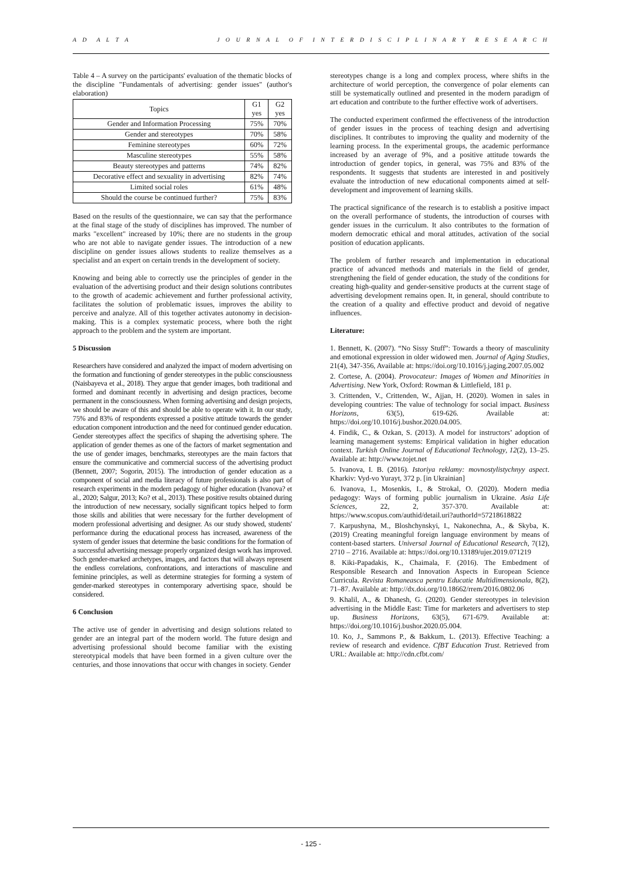A D A L T A J O U R N A L O F I N T E R D I S C I P L I N A R Y R E S E A R C H
Table 4 – A survey on the participants' evaluation of the thematic blocks of the discipline "Fundamentals of advertising: gender issues" (author's elaboration)
| Topics | G1 yes | G2 yes |
| --- | --- | --- |
| Gender and Information Processing | 75% | 70% |
| Gender and stereotypes | 70% | 58% |
| Feminine stereotypes | 60% | 72% |
| Masculine stereotypes | 55% | 58% |
| Beauty stereotypes and patterns | 74% | 82% |
| Decorative effect and sexuality in advertising | 82% | 74% |
| Limited social roles | 61% | 48% |
| Should the course be continued further? | 75% | 83% |
Based on the results of the questionnaire, we can say that the performance at the final stage of the study of disciplines has improved. The number of marks "excellent" increased by 10%; there are no students in the group who are not able to navigate gender issues. The introduction of a new discipline on gender issues allows students to realize themselves as a specialist and an expert on certain trends in the development of society.
Knowing and being able to correctly use the principles of gender in the evaluation of the advertising product and their design solutions contributes to the growth of academic achievement and further professional activity, facilitates the solution of problematic issues, improves the ability to perceive and analyze. All of this together activates autonomy in decision-making. This is a complex systematic process, where both the right approach to the problem and the system are important.
5 Discussion
Researchers have considered and analyzed the impact of modern advertising on the formation and functioning of gender stereotypes in the public consciousness (Naisbayeva et al., 2018). They argue that gender images, both traditional and formed and dominant recently in advertising and design practices, become permanent in the consciousness. When forming advertising and design projects, we should be aware of this and should be able to operate with it. In our study, 75% and 83% of respondents expressed a positive attitude towards the gender education component introduction and the need for continued gender education. Gender stereotypes affect the specifics of shaping the advertising sphere. The application of gender themes as one of the factors of market segmentation and the use of gender images, benchmarks, stereotypes are the main factors that ensure the communicative and commercial success of the advertising product (Bennett, 2007; Sogorin, 2015). The introduction of gender education as a component of social and media literacy of future professionals is also part of research experiments in the modern pedagogy of higher education (Ivanova? et al., 2020; Salgur, 2013; Ko? et al., 2013). These positive results obtained during the introduction of new necessary, socially significant topics helped to form those skills and abilities that were necessary for the further development of modern professional advertising and designer. As our study showed, students' performance during the educational process has increased, awareness of the system of gender issues that determine the basic conditions for the formation of a successful advertising message properly organized design work has improved. Such gender-marked archetypes, images, and factors that will always represent the endless correlations, confrontations, and interactions of masculine and feminine principles, as well as determine strategies for forming a system of gender-marked stereotypes in contemporary advertising space, should be considered.
6 Conclusion
The active use of gender in advertising and design solutions related to gender are an integral part of the modern world. The future design and advertising professional should become familiar with the existing stereotypical models that have been formed in a given culture over the centuries, and those innovations that occur with changes in society. Gender
stereotypes change is a long and complex process, where shifts in the architecture of world perception, the convergence of polar elements can still be systematically outlined and presented in the modern paradigm of art education and contribute to the further effective work of advertisers.
The conducted experiment confirmed the effectiveness of the introduction of gender issues in the process of teaching design and advertising disciplines. It contributes to improving the quality and modernity of the learning process. In the experimental groups, the academic performance increased by an average of 9%, and a positive attitude towards the introduction of gender topics, in general, was 75% and 83% of the respondents. It suggests that students are interested in and positively evaluate the introduction of new educational components aimed at self-development and improvement of learning skills.
The practical significance of the research is to establish a positive impact on the overall performance of students, the introduction of courses with gender issues in the curriculum. It also contributes to the formation of modern democratic ethical and moral attitudes, activation of the social position of education applicants.
The problem of further research and implementation in educational practice of advanced methods and materials in the field of gender, strengthening the field of gender education, the study of the conditions for creating high-quality and gender-sensitive products at the current stage of advertising development remains open. It, in general, should contribute to the creation of a quality and effective product and devoid of negative influences.
Literature:
1. Bennett, K. (2007). “No Sissy Stuff”: Towards a theory of masculinity and emotional expression in older widowed men. Journal of Aging Studies, 21(4), 347-356, Available at: https://doi.org/10.1016/j.jaging.2007.05.002
2. Cortese, A. (2004). Provocateur: Images of Women and Minorities in Advertising. New York, Oxford: Rowman & Littlefield, 181 p.
3. Crittenden, V., Crittenden, W., Ajjan, H. (2020). Women in sales in developing countries: The value of technology for social impact. Business Horizons, 63(5), 619-626. Available at: https://doi.org/10.1016/j.bushor.2020.04.005.
4. Findik, C., & Ozkan, S. (2013). A model for instructors’ adoption of learning management systems: Empirical validation in higher education context. Turkish Online Journal of Educational Technology, 12(2), 13–25. Available at: http://www.tojet.net
5. Ivanova, I. B. (2016). Istoriya reklamy: movnostylistychnyy aspect. Kharkiv: Vyd-vo Yurayt, 372 p. [in Ukrainian]
6. Ivanova, I., Mosenkis, I., & Strokal, O. (2020). Modern media pedagogy: Ways of forming public journalism in Ukraine. Asia Life Sciences, 22, 2, 357-370. Available at: https://www.scopus.com/authid/detail.uri?authorId=57218618822
7. Karpushyna, M., Bloshchynskyi, I., Nakonechna, A., & Skyba, K. (2019) Creating meaningful foreign language environment by means of content-based starters. Universal Journal of Educational Research, 7(12), 2710 – 2716. Available at: https://doi.org/10.13189/ujer.2019.071219
8. Kiki-Papadakis, K., Chaimala, F. (2016). The Embedment of Responsible Research and Innovation Aspects in European Science Curricula. Revista Romaneasca pentru Educatie Multidimensionala, 8(2), 71–87. Available at: http://dx.doi.org/10.18662/rrem/2016.0802.06
9. Khalil, A., & Dhanesh, G. (2020). Gender stereotypes in television advertising in the Middle East: Time for marketers and advertisers to step up. Business Horizons, 63(5), 671-679. Available at: https://doi.org/10.1016/j.bushor.2020.05.004.
10. Ko, J., Sammons P., & Bakkum, L. (2013). Effective Teaching: a review of research and evidence. CfBT Education Trust. Retrieved from URL: Available at: http://cdn.cfbt.com/
- 125 -